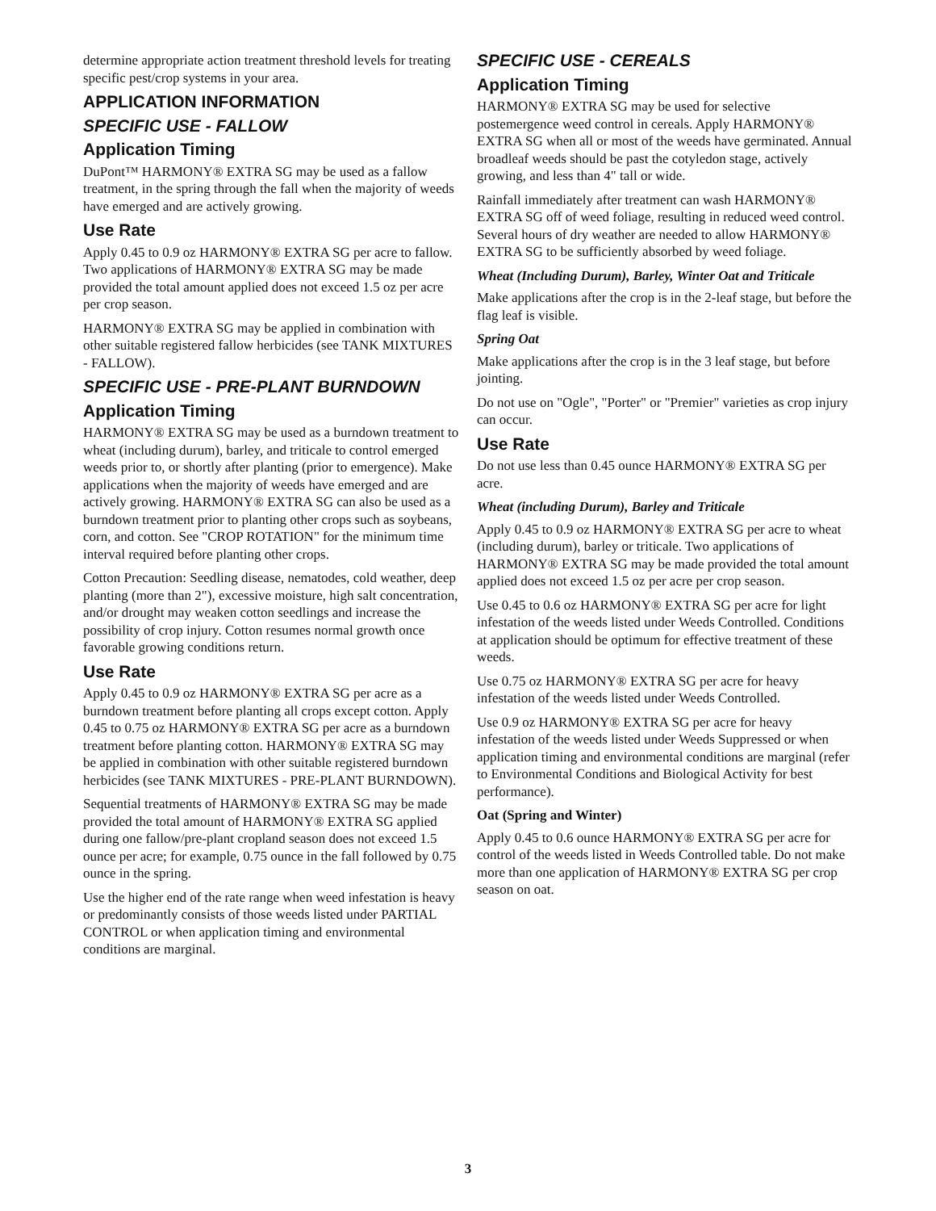determine appropriate action treatment threshold levels for treating specific pest/crop systems in your area.
APPLICATION INFORMATION
SPECIFIC USE - FALLOW
Application Timing
DuPont™ HARMONY® EXTRA SG may be used as a fallow treatment, in the spring through the fall when the majority of weeds have emerged and are actively growing.
Use Rate
Apply 0.45 to 0.9 oz HARMONY® EXTRA SG per acre to fallow. Two applications of HARMONY® EXTRA SG may be made provided the total amount applied does not exceed 1.5 oz per acre per crop season.
HARMONY® EXTRA SG may be applied in combination with other suitable registered fallow herbicides (see TANK MIXTURES - FALLOW).
SPECIFIC USE - PRE-PLANT BURNDOWN
Application Timing
HARMONY® EXTRA SG may be used as a burndown treatment to wheat (including durum), barley, and triticale to control emerged weeds prior to, or shortly after planting (prior to emergence). Make applications when the majority of weeds have emerged and are actively growing. HARMONY® EXTRA SG can also be used as a burndown treatment prior to planting other crops such as soybeans, corn, and cotton. See "CROP ROTATION" for the minimum time interval required before planting other crops.
Cotton Precaution: Seedling disease, nematodes, cold weather, deep planting (more than 2"), excessive moisture, high salt concentration, and/or drought may weaken cotton seedlings and increase the possibility of crop injury. Cotton resumes normal growth once favorable growing conditions return.
Use Rate
Apply 0.45 to 0.9 oz HARMONY® EXTRA SG per acre as a burndown treatment before planting all crops except cotton. Apply 0.45 to 0.75 oz HARMONY® EXTRA SG per acre as a burndown treatment before planting cotton. HARMONY® EXTRA SG may be applied in combination with other suitable registered burndown herbicides (see TANK MIXTURES - PRE-PLANT BURNDOWN).
Sequential treatments of HARMONY® EXTRA SG may be made provided the total amount of HARMONY® EXTRA SG applied during one fallow/pre-plant cropland season does not exceed 1.5 ounce per acre; for example, 0.75 ounce in the fall followed by 0.75 ounce in the spring.
Use the higher end of the rate range when weed infestation is heavy or predominantly consists of those weeds listed under PARTIAL CONTROL or when application timing and environmental conditions are marginal.
SPECIFIC USE - CEREALS
Application Timing
HARMONY® EXTRA SG may be used for selective postemergence weed control in cereals. Apply HARMONY® EXTRA SG when all or most of the weeds have germinated. Annual broadleaf weeds should be past the cotyledon stage, actively growing, and less than 4" tall or wide.
Rainfall immediately after treatment can wash HARMONY® EXTRA SG off of weed foliage, resulting in reduced weed control. Several hours of dry weather are needed to allow HARMONY® EXTRA SG to be sufficiently absorbed by weed foliage.
Wheat (Including Durum), Barley, Winter Oat and Triticale
Make applications after the crop is in the 2-leaf stage, but before the flag leaf is visible.
Spring Oat
Make applications after the crop is in the 3 leaf stage, but before jointing.
Do not use on "Ogle", "Porter" or "Premier" varieties as crop injury can occur.
Use Rate
Do not use less than 0.45 ounce HARMONY® EXTRA SG per acre.
Wheat (including Durum), Barley and Triticale
Apply 0.45 to 0.9 oz HARMONY® EXTRA SG per acre to wheat (including durum), barley or triticale. Two applications of HARMONY® EXTRA SG may be made provided the total amount applied does not exceed 1.5 oz per acre per crop season.
Use 0.45 to 0.6 oz HARMONY® EXTRA SG per acre for light infestation of the weeds listed under Weeds Controlled. Conditions at application should be optimum for effective treatment of these weeds.
Use 0.75 oz HARMONY® EXTRA SG per acre for heavy infestation of the weeds listed under Weeds Controlled.
Use 0.9 oz HARMONY® EXTRA SG per acre for heavy infestation of the weeds listed under Weeds Suppressed or when application timing and environmental conditions are marginal (refer to Environmental Conditions and Biological Activity for best performance).
Oat (Spring and Winter)
Apply 0.45 to 0.6 ounce HARMONY® EXTRA SG per acre for control of the weeds listed in Weeds Controlled table. Do not make more than one application of HARMONY® EXTRA SG per crop season on oat.
3